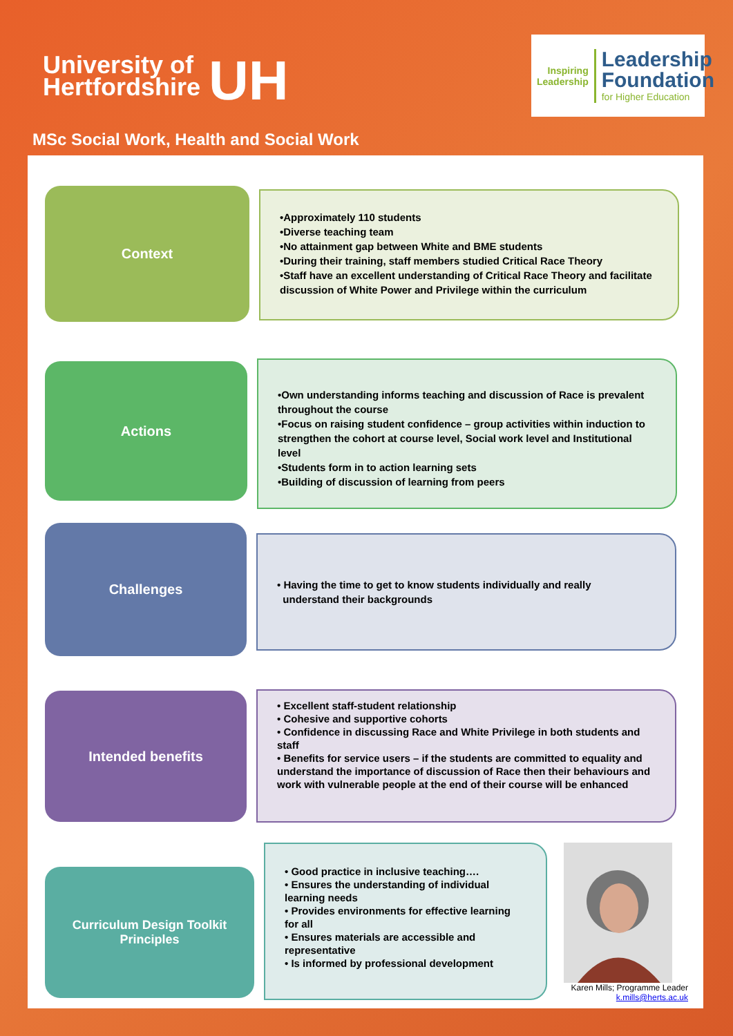University of
Hertfordshire
UH
Inspiring
Leadership
Leadership
Foundation
for Higher Education
MSc Social Work, Health and Social Work
Context
•Approximately 110 students
•Diverse teaching team
•No attainment gap between White and BME students
•During their training, staff members studied Critical Race Theory
•Staff have an excellent understanding of Critical Race Theory and facilitate discussion of White Power and Privilege within the curriculum
Actions
•Own understanding informs teaching and discussion of Race is prevalent throughout the course
•Focus on raising student confidence – group activities within induction to strengthen the cohort at course level, Social work level and Institutional level
•Students form in to action learning sets
•Building of discussion of learning from peers
Challenges
• Having the time to get to know students individually and really
understand their backgrounds
Intended benefits
• Excellent staff-student relationship
• Cohesive and supportive cohorts
• Confidence in discussing Race and White Privilege in both students and staff
• Benefits for service users – if the students are committed to equality and understand the importance of discussion of Race then their behaviours and work with vulnerable people at the end of their course will be enhanced
Curriculum Design Toolkit
Principles
• Good practice in inclusive teaching….
• Ensures the understanding of individual learning needs
• Provides environments for effective learning for all
• Ensures materials are accessible and representative
• Is informed by professional development
Karen Mills; Programme Leader
k.mills@herts.ac.uk